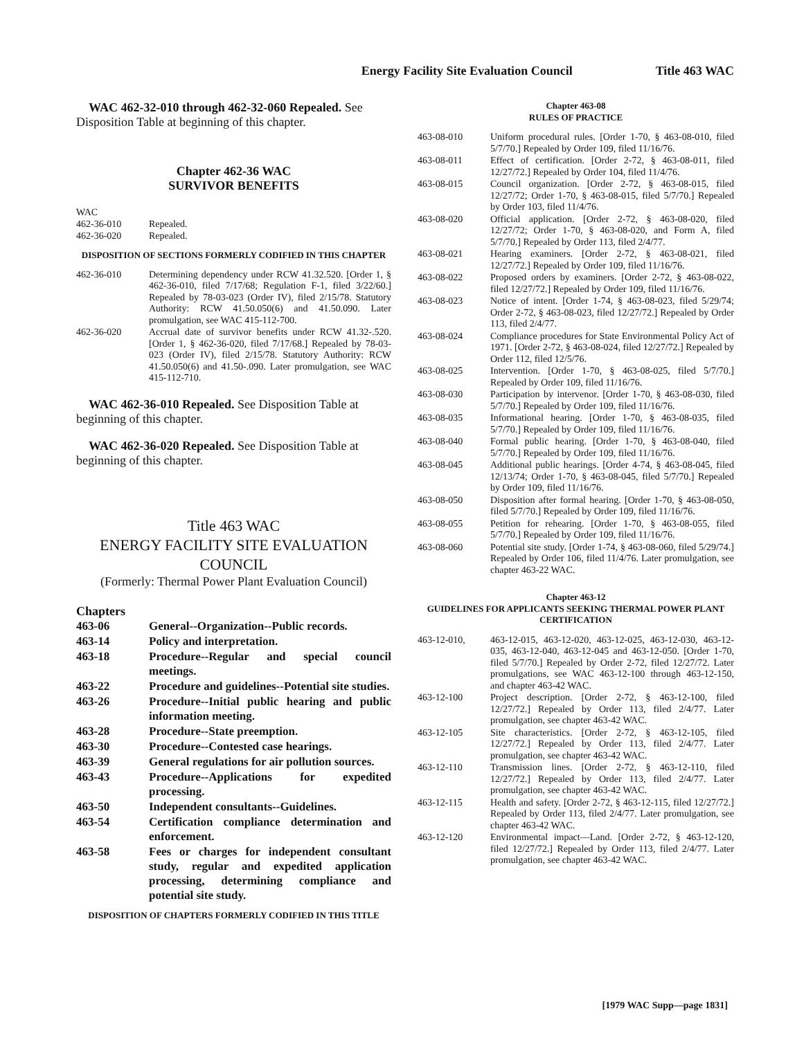Energy Facility Site Evaluation Council Title 463 WAC
WAC 462-32-010 through 462-32-060 Repealed. See Disposition Table at beginning of this chapter.
Chapter 462-36 WAC
SURVIVOR BENEFITS
WAC
| 462-36-010 | Repealed. |
| 462-36-020 | Repealed. |
DISPOSITION OF SECTIONS FORMERLY CODIFIED IN THIS CHAPTER
| 462-36-010 | Determining dependency under RCW 41.32.520. [Order 1, § 462-36-010, filed 7/17/68; Regulation F-1, filed 3/22/60.] Repealed by 78-03-023 (Order IV), filed 2/15/78. Statutory Authority: RCW 41.50.050(6) and 41.50.090. Later promulgation, see WAC 415-112-700. |
| 462-36-020 | Accrual date of survivor benefits under RCW 41.32-.520. [Order 1, § 462-36-020, filed 7/17/68.] Repealed by 78-03-023 (Order IV), filed 2/15/78. Statutory Authority: RCW 41.50.050(6) and 41.50-.090. Later promulgation, see WAC 415-112-710. |
WAC 462-36-010 Repealed. See Disposition Table at beginning of this chapter.
WAC 462-36-020 Repealed. See Disposition Table at beginning of this chapter.
Title 463 WAC
ENERGY FACILITY SITE EVALUATION COUNCIL
(Formerly: Thermal Power Plant Evaluation Council)
Chapters
| 463-06 | General--Organization--Public records. |
| 463-14 | Policy and interpretation. |
| 463-18 | Procedure--Regular and special council meetings. |
| 463-22 | Procedure and guidelines--Potential site studies. |
| 463-26 | Procedure--Initial public hearing and public information meeting. |
| 463-28 | Procedure--State preemption. |
| 463-30 | Procedure--Contested case hearings. |
| 463-39 | General regulations for air pollution sources. |
| 463-43 | Procedure--Applications for expedited processing. |
| 463-50 | Independent consultants--Guidelines. |
| 463-54 | Certification compliance determination and enforcement. |
| 463-58 | Fees or charges for independent consultant study, regular and expedited application processing, determining compliance and potential site study. |
DISPOSITION OF CHAPTERS FORMERLY CODIFIED IN THIS TITLE
Chapter 463-08
RULES OF PRACTICE
| 463-08-010 | Uniform procedural rules. [Order 1-70, § 463-08-010, filed 5/7/70.] Repealed by Order 109, filed 11/16/76. |
| 463-08-011 | Effect of certification. [Order 2-72, § 463-08-011, filed 12/27/72.] Repealed by Order 104, filed 11/4/76. |
| 463-08-015 | Council organization. [Order 2-72, § 463-08-015, filed 12/27/72; Order 1-70, § 463-08-015, filed 5/7/70.] Repealed by Order 103, filed 11/4/76. |
| 463-08-020 | Official application. [Order 2-72, § 463-08-020, filed 12/27/72; Order 1-70, § 463-08-020, and Form A, filed 5/7/70.] Repealed by Order 113, filed 2/4/77. |
| 463-08-021 | Hearing examiners. [Order 2-72, § 463-08-021, filed 12/27/72.] Repealed by Order 109, filed 11/16/76. |
| 463-08-022 | Proposed orders by examiners. [Order 2-72, § 463-08-022, filed 12/27/72.] Repealed by Order 109, filed 11/16/76. |
| 463-08-023 | Notice of intent. [Order 1-74, § 463-08-023, filed 5/29/74; Order 2-72, § 463-08-023, filed 12/27/72.] Repealed by Order 113, filed 2/4/77. |
| 463-08-024 | Compliance procedures for State Environmental Policy Act of 1971. [Order 2-72, § 463-08-024, filed 12/27/72.] Repealed by Order 112, filed 12/5/76. |
| 463-08-025 | Intervention. [Order 1-70, § 463-08-025, filed 5/7/70.] Repealed by Order 109, filed 11/16/76. |
| 463-08-030 | Participation by intervenor. [Order 1-70, § 463-08-030, filed 5/7/70.] Repealed by Order 109, filed 11/16/76. |
| 463-08-035 | Informational hearing. [Order 1-70, § 463-08-035, filed 5/7/70.] Repealed by Order 109, filed 11/16/76. |
| 463-08-040 | Formal public hearing. [Order 1-70, § 463-08-040, filed 5/7/70.] Repealed by Order 109, filed 11/16/76. |
| 463-08-045 | Additional public hearings. [Order 4-74, § 463-08-045, filed 12/13/74; Order 1-70, § 463-08-045, filed 5/7/70.] Repealed by Order 109, filed 11/16/76. |
| 463-08-050 | Disposition after formal hearing. [Order 1-70, § 463-08-050, filed 5/7/70.] Repealed by Order 109, filed 11/16/76. |
| 463-08-055 | Petition for rehearing. [Order 1-70, § 463-08-055, filed 5/7/70.] Repealed by Order 109, filed 11/16/76. |
| 463-08-060 | Potential site study. [Order 1-74, § 463-08-060, filed 5/29/74.] Repealed by Order 106, filed 11/4/76. Later promulgation, see chapter 463-22 WAC. |
Chapter 463-12
GUIDELINES FOR APPLICANTS SEEKING THERMAL POWER PLANT CERTIFICATION
| 463-12-010, | 463-12-015, 463-12-020, 463-12-025, 463-12-030, 463-12-035, 463-12-040, 463-12-045 and 463-12-050. [Order 1-70, filed 5/7/70.] Repealed by Order 2-72, filed 12/27/72. Later promulgations, see WAC 463-12-100 through 463-12-150, and chapter 463-42 WAC. |
| 463-12-100 | Project description. [Order 2-72, § 463-12-100, filed 12/27/72.] Repealed by Order 113, filed 2/4/77. Later promulgation, see chapter 463-42 WAC. |
| 463-12-105 | Site characteristics. [Order 2-72, § 463-12-105, filed 12/27/72.] Repealed by Order 113, filed 2/4/77. Later promulgation, see chapter 463-42 WAC. |
| 463-12-110 | Transmission lines. [Order 2-72, § 463-12-110, filed 12/27/72.] Repealed by Order 113, filed 2/4/77. Later promulgation, see chapter 463-42 WAC. |
| 463-12-115 | Health and safety. [Order 2-72, § 463-12-115, filed 12/27/72.] Repealed by Order 113, filed 2/4/77. Later promulgation, see chapter 463-42 WAC. |
| 463-12-120 | Environmental impact—Land. [Order 2-72, § 463-12-120, filed 12/27/72.] Repealed by Order 113, filed 2/4/77. Later promulgation, see chapter 463-42 WAC. |
[1979 WAC Supp—page 1831]